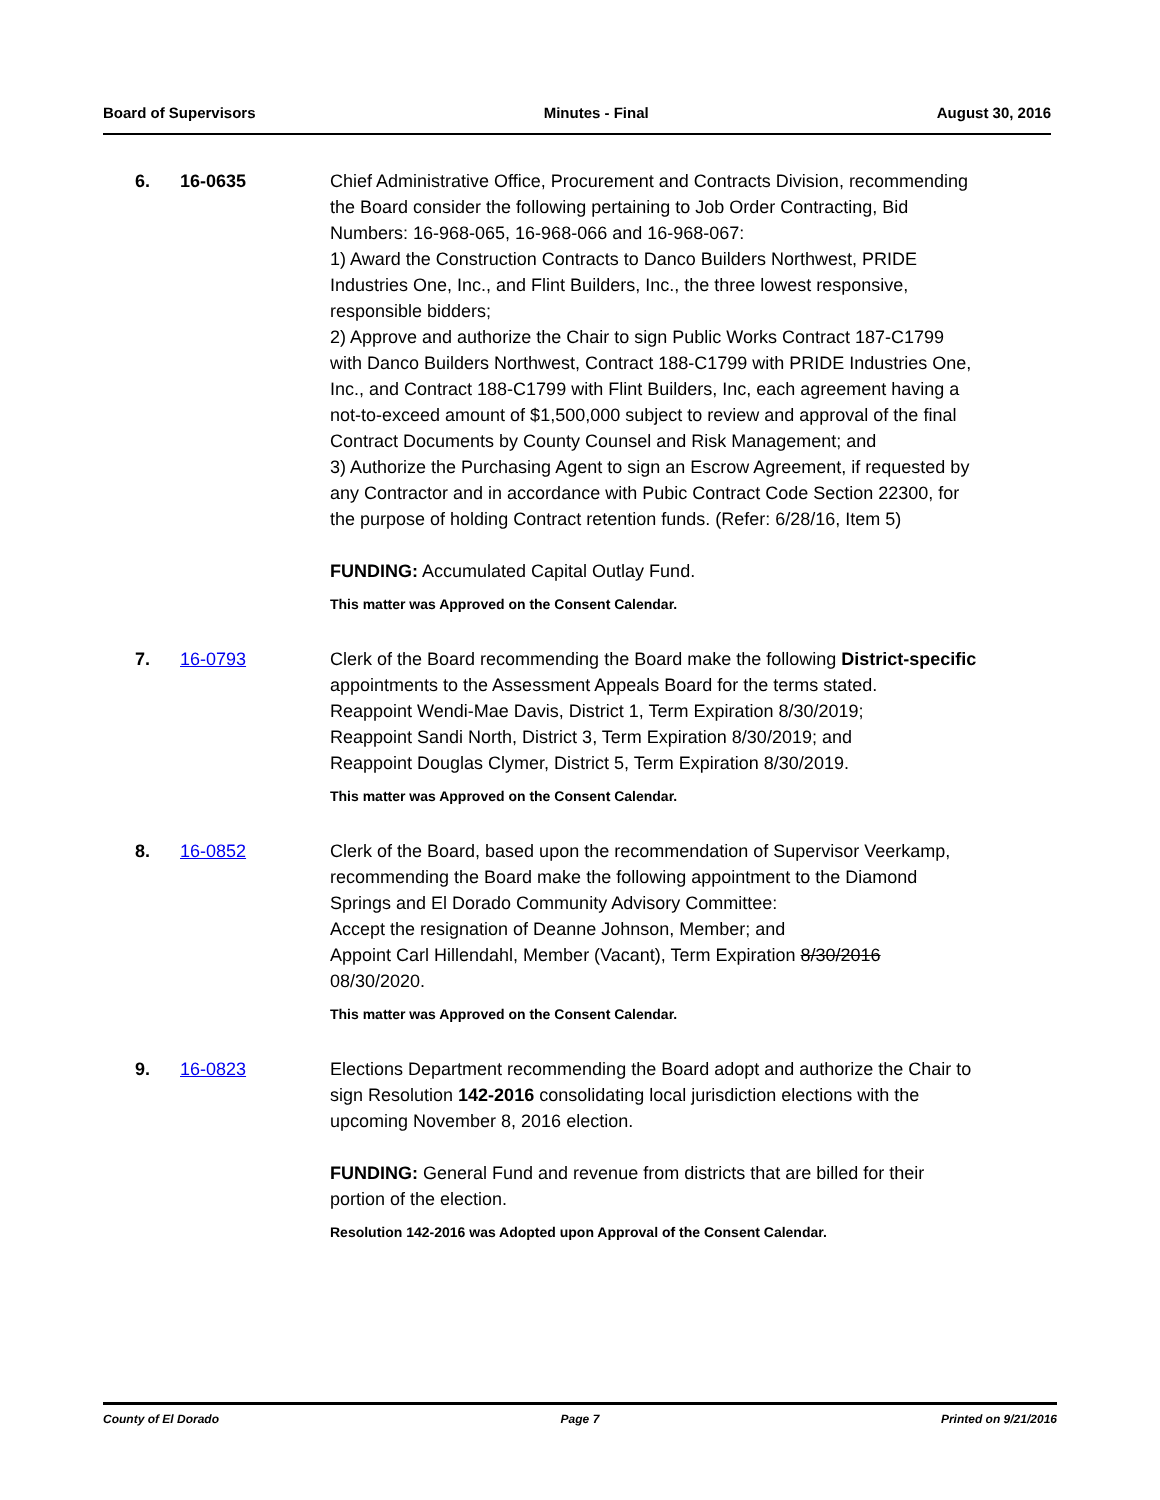Board of Supervisors Minutes - Final August 30, 2016
6. 16-0635 Chief Administrative Office, Procurement and Contracts Division, recommending the Board consider the following pertaining to Job Order Contracting, Bid Numbers: 16-968-065, 16-968-066 and 16-968-067:
1) Award the Construction Contracts to Danco Builders Northwest, PRIDE Industries One, Inc., and Flint Builders, Inc., the three lowest responsive, responsible bidders;
2) Approve and authorize the Chair to sign Public Works Contract 187-C1799 with Danco Builders Northwest, Contract 188-C1799 with PRIDE Industries One, Inc., and Contract 188-C1799 with Flint Builders, Inc, each agreement having a not-to-exceed amount of $1,500,000 subject to review and approval of the final Contract Documents by County Counsel and Risk Management; and
3) Authorize the Purchasing Agent to sign an Escrow Agreement, if requested by any Contractor and in accordance with Pubic Contract Code Section 22300, for the purpose of holding Contract retention funds. (Refer: 6/28/16, Item 5)
FUNDING: Accumulated Capital Outlay Fund.
This matter was Approved on the Consent Calendar.
7. 16-0793 Clerk of the Board recommending the Board make the following District-specific appointments to the Assessment Appeals Board for the terms stated.
Reappoint Wendi-Mae Davis, District 1, Term Expiration 8/30/2019;
Reappoint Sandi North, District 3, Term Expiration 8/30/2019; and
Reappoint Douglas Clymer, District 5, Term Expiration 8/30/2019.
This matter was Approved on the Consent Calendar.
8. 16-0852 Clerk of the Board, based upon the recommendation of Supervisor Veerkamp, recommending the Board make the following appointment to the Diamond Springs and El Dorado Community Advisory Committee:
Accept the resignation of Deanne Johnson, Member; and
Appoint Carl Hillendahl, Member (Vacant), Term Expiration 8/30/2016 08/30/2020.
This matter was Approved on the Consent Calendar.
9. 16-0823 Elections Department recommending the Board adopt and authorize the Chair to sign Resolution 142-2016 consolidating local jurisdiction elections with the upcoming November 8, 2016 election.
FUNDING: General Fund and revenue from districts that are billed for their portion of the election.
Resolution 142-2016 was Adopted upon Approval of the Consent Calendar.
County of El Dorado Page 7 Printed on 9/21/2016